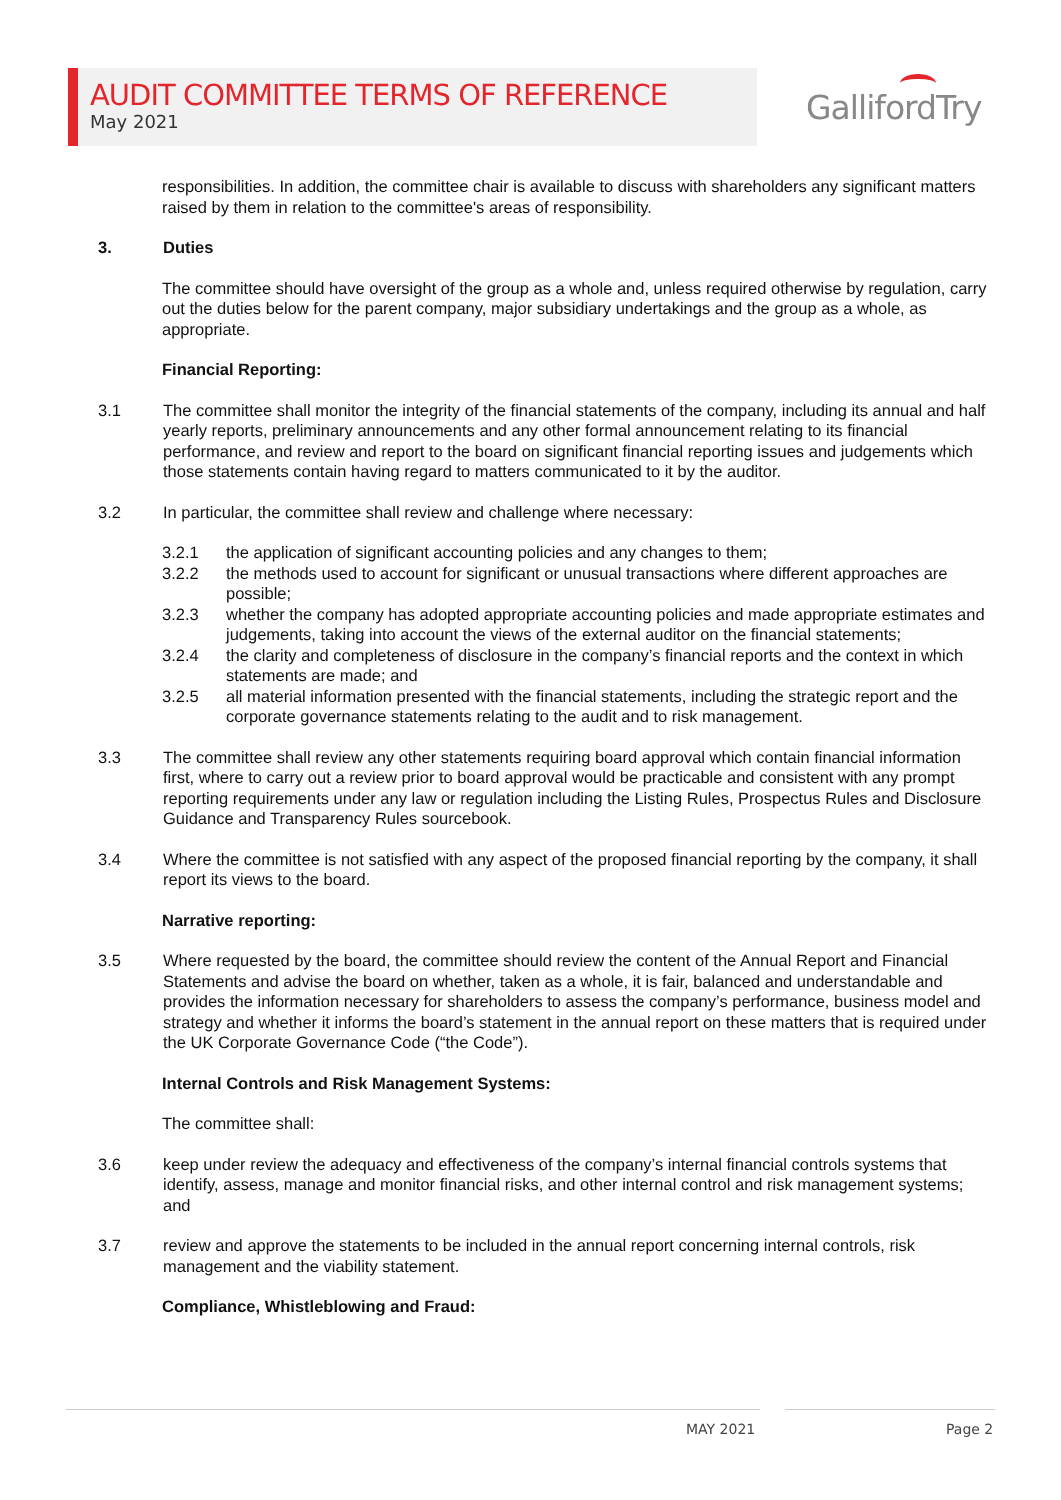AUDIT COMMITTEE TERMS OF REFERENCE
May 2021
GallifordTry
responsibilities. In addition, the committee chair is available to discuss with shareholders any significant matters raised by them in relation to the committee's areas of responsibility.
3. Duties
The committee should have oversight of the group as a whole and, unless required otherwise by regulation, carry out the duties below for the parent company, major subsidiary undertakings and the group as a whole, as appropriate.
Financial Reporting:
3.1 The committee shall monitor the integrity of the financial statements of the company, including its annual and half yearly reports, preliminary announcements and any other formal announcement relating to its financial performance, and review and report to the board on significant financial reporting issues and judgements which those statements contain having regard to matters communicated to it by the auditor.
3.2 In particular, the committee shall review and challenge where necessary:
3.2.1 the application of significant accounting policies and any changes to them;
3.2.2 the methods used to account for significant or unusual transactions where different approaches are possible;
3.2.3 whether the company has adopted appropriate accounting policies and made appropriate estimates and judgements, taking into account the views of the external auditor on the financial statements;
3.2.4 the clarity and completeness of disclosure in the company’s financial reports and the context in which statements are made; and
3.2.5 all material information presented with the financial statements, including the strategic report and the corporate governance statements relating to the audit and to risk management.
3.3 The committee shall review any other statements requiring board approval which contain financial information first, where to carry out a review prior to board approval would be practicable and consistent with any prompt reporting requirements under any law or regulation including the Listing Rules, Prospectus Rules and Disclosure Guidance and Transparency Rules sourcebook.
3.4 Where the committee is not satisfied with any aspect of the proposed financial reporting by the company, it shall report its views to the board.
Narrative reporting:
3.5 Where requested by the board, the committee should review the content of the Annual Report and Financial Statements and advise the board on whether, taken as a whole, it is fair, balanced and understandable and provides the information necessary for shareholders to assess the company’s performance, business model and strategy and whether it informs the board’s statement in the annual report on these matters that is required under the UK Corporate Governance Code (“the Code”).
Internal Controls and Risk Management Systems:
The committee shall:
3.6 keep under review the adequacy and effectiveness of the company’s internal financial controls systems that identify, assess, manage and monitor financial risks, and other internal control and risk management systems; and
3.7 review and approve the statements to be included in the annual report concerning internal controls, risk management and the viability statement.
Compliance, Whistleblowing and Fraud:
MAY 2021 Page 2